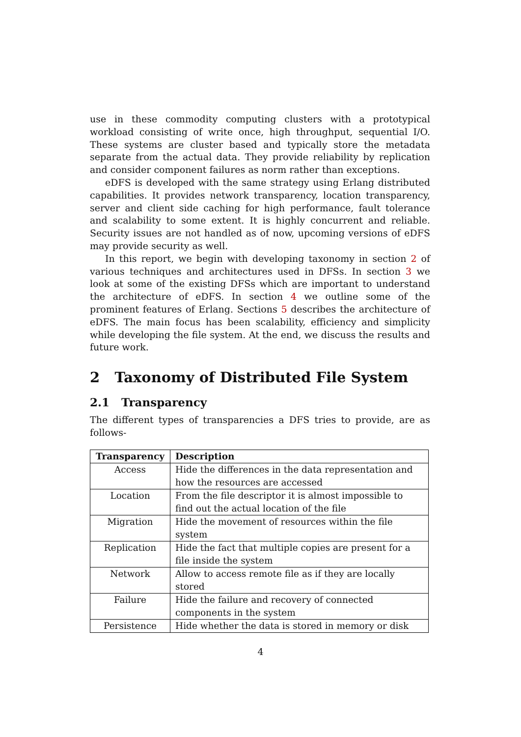use in these commodity computing clusters with a prototypical workload consisting of write once, high throughput, sequential I/O. These systems are cluster based and typically store the metadata separate from the actual data. They provide reliability by replication and consider component failures as norm rather than exceptions.
eDFS is developed with the same strategy using Erlang distributed capabilities. It provides network transparency, location transparency, server and client side caching for high performance, fault tolerance and scalability to some extent. It is highly concurrent and reliable. Security issues are not handled as of now, upcoming versions of eDFS may provide security as well.
In this report, we begin with developing taxonomy in section 2 of various techniques and architectures used in DFSs. In section 3 we look at some of the existing DFSs which are important to understand the architecture of eDFS. In section 4 we outline some of the prominent features of Erlang. Sections 5 describes the architecture of eDFS. The main focus has been scalability, efficiency and simplicity while developing the file system. At the end, we discuss the results and future work.
2 Taxonomy of Distributed File System
2.1 Transparency
The different types of transparencies a DFS tries to provide, are as follows-
| Transparency | Description |
| --- | --- |
| Access | Hide the differences in the data representation and how the resources are accessed |
| Location | From the file descriptor it is almost impossible to find out the actual location of the file |
| Migration | Hide the movement of resources within the file system |
| Replication | Hide the fact that multiple copies are present for a file inside the system |
| Network | Allow to access remote file as if they are locally stored |
| Failure | Hide the failure and recovery of connected components in the system |
| Persistence | Hide whether the data is stored in memory or disk |
4